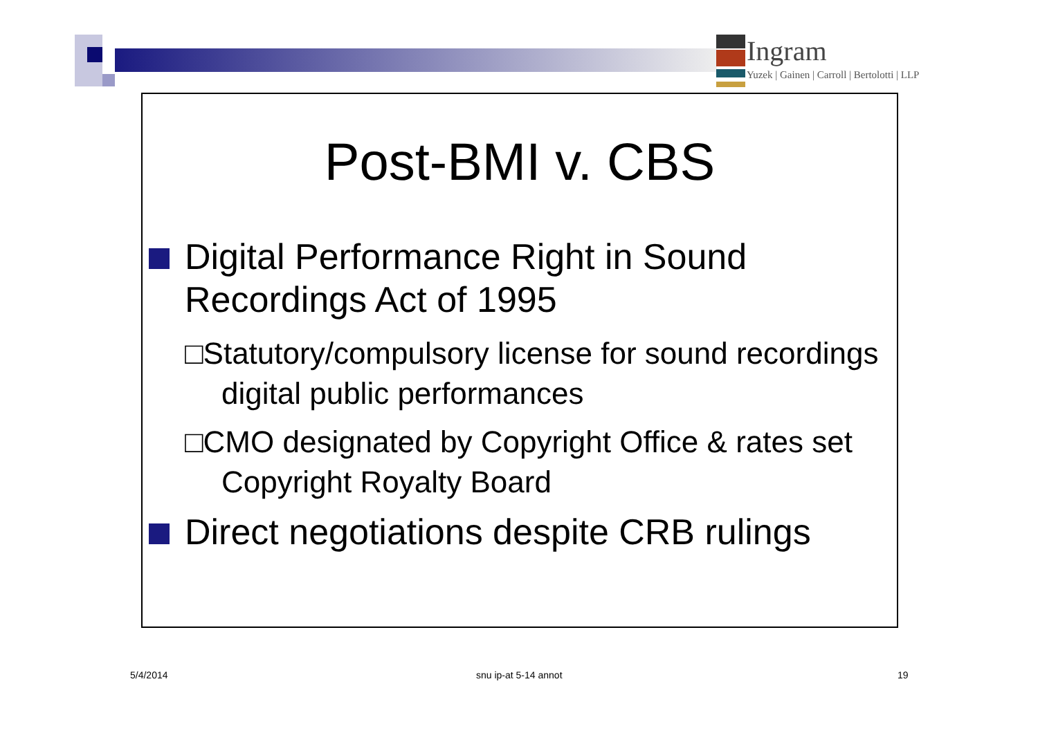Ingram
Yuzek | Gainen | Carroll | Bertolotti | LLP
Post-BMI v. CBS
Digital Performance Right in Sound Recordings Act of 1995
□Statutory/compulsory license for sound recordings digital public performances
□CMO designated by Copyright Office & rates set Copyright Royalty Board
Direct negotiations despite CRB rulings
5/4/2014 snu ip-at 5-14 annot 19